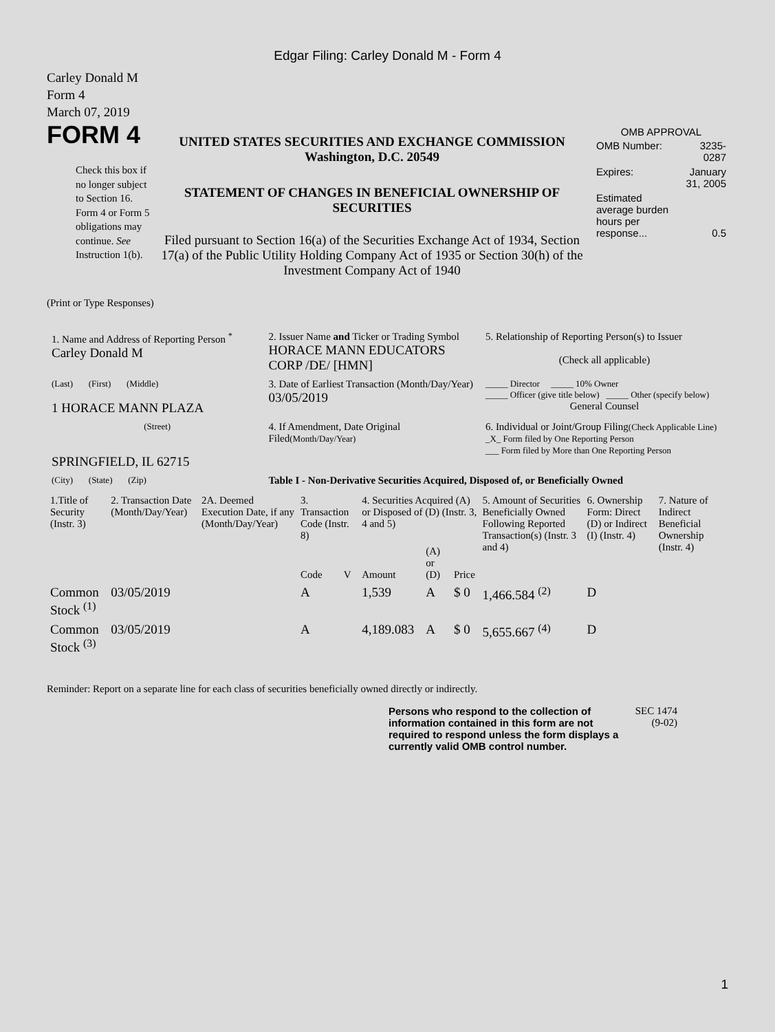Edgar Filing: Carley Donald M - Form 4
Carley Donald M
Form 4
March 07, 2019
FORM 4
Check this box if no longer subject to Section 16. Form 4 or Form 5 obligations may continue. See Instruction 1(b).
UNITED STATES SECURITIES AND EXCHANGE COMMISSION
Washington, D.C. 20549
STATEMENT OF CHANGES IN BENEFICIAL OWNERSHIP OF SECURITIES
Filed pursuant to Section 16(a) of the Securities Exchange Act of 1934, Section 17(a) of the Public Utility Holding Company Act of 1935 or Section 30(h) of the Investment Company Act of 1940
OMB APPROVAL
| OMB Number: | 3235-0287 |
| Expires: | January 31, 2005 |
| Estimated average burden hours per response... | 0.5 |
(Print or Type Responses)
| 1. Name and Address of Reporting Person <sup>*</sup> Carley Donald M | 2. Issuer Name and Ticker or Trading Symbol HORACE MANN EDUCATORS CORP /DE/ [HMN] | 5. Relationship of Reporting Person(s) to Issuer (Check all applicable) |
| (Last) (First) (Middle) 1 HORACE MANN PLAZA | 3. Date of Earliest Transaction (Month/Day/Year) 03/05/2019 | _____ Director _____ 10% Owner _____ Officer (give title below) _____ Other (specify below) General Counsel |
| (Street) SPRINGFIELD, IL 62715 | 4. If Amendment, Date Original Filed (Month/Day/Year) | 6. Individual or Joint/Group Filing (Check Applicable Line) _X_ Form filed by One Reporting Person ___ Form filed by More than One Reporting Person |
| (City) (State) (Zip) | Table I - Non-Derivative Securities Acquired, Disposed of, or Beneficially Owned | |
| 1.Title of Security (Instr. 3) | 2. Transaction Date (Month/Day/Year) | 2A. Deemed Execution Date, if any (Month/Day/Year) | 3. Transaction Code (Instr. 8) | | 4. Securities Acquired (A) or Disposed of (D) (Instr. 3, 4 and 5) | | | 5. Amount of Securities Beneficially Owned Following Reported Transaction(s) (Instr. 3 and 4) | 6. Ownership Form: Direct (D) or Indirect (I) (Instr. 4) | 7. Nature of Indirect Beneficial Ownership (Instr. 4) |
| --- | --- | --- | --- | --- | --- | --- | --- | --- | --- | --- |
| | | | Code | V | Amount | (A) or (D) | Price | | | |
| Common Stock <sup>(1)</sup> | 03/05/2019 | | A | | 1,539 | A | $ 0 | 1,466.584 <sup>(2)</sup> | D | |
| Common Stock <sup>(3)</sup> | 03/05/2019 | | A | | 4,189.083 | A | $ 0 | 5,655.667 <sup>(4)</sup> | D | |
Reminder: Report on a separate line for each class of securities beneficially owned directly or indirectly.
Persons who respond to the collection of information contained in this form are not required to respond unless the form displays a currently valid OMB control number.
SEC 1474
(9-02)
1